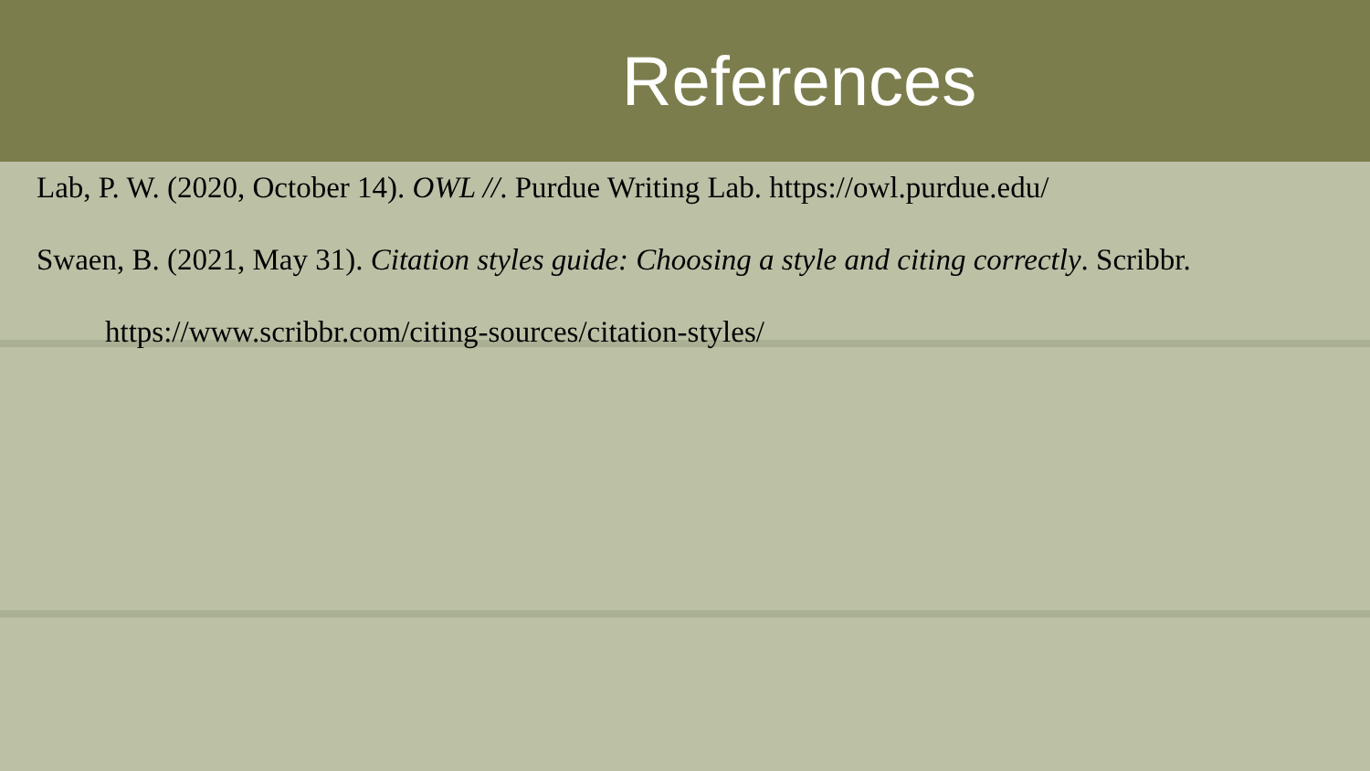References
Lab, P. W. (2020, October 14). OWL //. Purdue Writing Lab. https://owl.purdue.edu/
Swaen, B. (2021, May 31). Citation styles guide: Choosing a style and citing correctly. Scribbr.
https://www.scribbr.com/citing-sources/citation-styles/